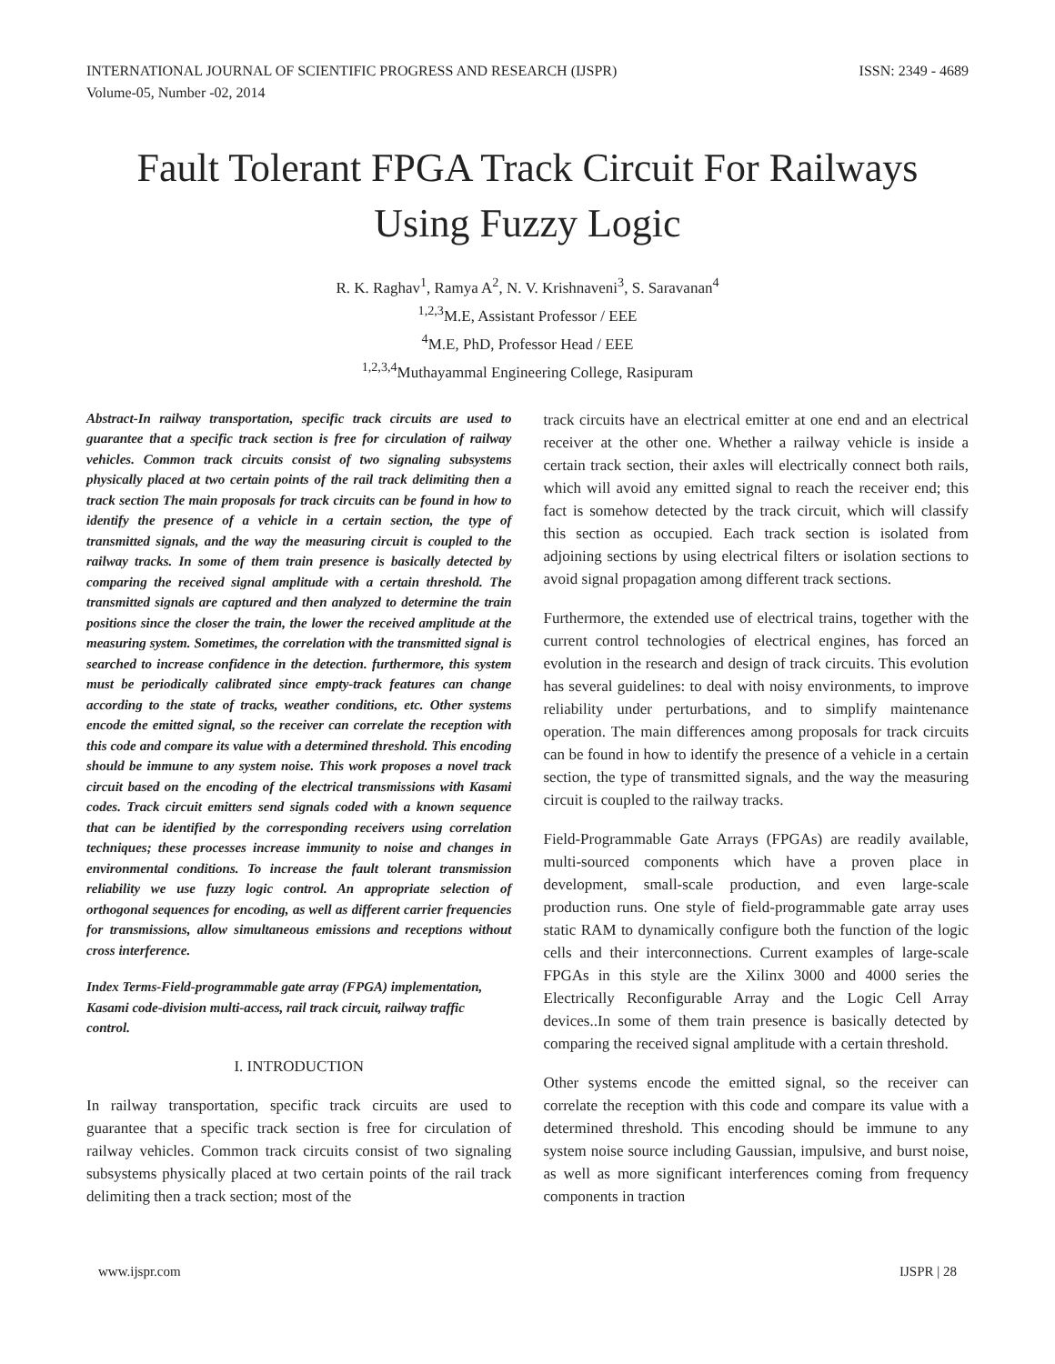INTERNATIONAL JOURNAL OF SCIENTIFIC PROGRESS AND RESEARCH (IJSPR)
Volume-05, Number -02, 2014 ISSN: 2349 - 4689
Fault Tolerant FPGA Track Circuit For Railways Using Fuzzy Logic
R. K. Raghav<sup>1</sup>, Ramya A<sup>2</sup>, N. V. Krishnaveni<sup>3</sup>, S. Saravanan<sup>4</sup>
<sup>1,2,3</sup>M.E, Assistant Professor / EEE
<sup>4</sup> M.E, PhD, Professor Head / EEE
<sup>1,2,3,4</sup>Muthayammal Engineering College, Rasipuram
Abstract-In railway transportation, specific track circuits are used to guarantee that a specific track section is free for circulation of railway vehicles. Common track circuits consist of two signaling subsystems physically placed at two certain points of the rail track delimiting then a track section The main proposals for track circuits can be found in how to identify the presence of a vehicle in a certain section, the type of transmitted signals, and the way the measuring circuit is coupled to the railway tracks. In some of them train presence is basically detected by comparing the received signal amplitude with a certain threshold. The transmitted signals are captured and then analyzed to determine the train positions since the closer the train, the lower the received amplitude at the measuring system. Sometimes, the correlation with the transmitted signal is searched to increase confidence in the detection. furthermore, this system must be periodically calibrated since empty-track features can change according to the state of tracks, weather conditions, etc. Other systems encode the emitted signal, so the receiver can correlate the reception with this code and compare its value with a determined threshold. This encoding should be immune to any system noise. This work proposes a novel track circuit based on the encoding of the electrical transmissions with Kasami codes. Track circuit emitters send signals coded with a known sequence that can be identified by the corresponding receivers using correlation techniques; these processes increase immunity to noise and changes in environmental conditions. To increase the fault tolerant transmission reliability we use fuzzy logic control. An appropriate selection of orthogonal sequences for encoding, as well as different carrier frequencies for transmissions, allow simultaneous emissions and receptions without cross interference.
Index Terms-Field-programmable gate array (FPGA) implementation, Kasami code-division multi-access, rail track circuit, railway traffic control.
I. INTRODUCTION
In railway transportation, specific track circuits are used to guarantee that a specific track section is free for circulation of railway vehicles. Common track circuits consist of two signaling subsystems physically placed at two certain points of the rail track delimiting then a track section; most of the
track circuits have an electrical emitter at one end and an electrical receiver at the other one. Whether a railway vehicle is inside a certain track section, their axles will electrically connect both rails, which will avoid any emitted signal to reach the receiver end; this fact is somehow detected by the track circuit, which will classify this section as occupied. Each track section is isolated from adjoining sections by using electrical filters or isolation sections to avoid signal propagation among different track sections.
Furthermore, the extended use of electrical trains, together with the current control technologies of electrical engines, has forced an evolution in the research and design of track circuits. This evolution has several guidelines: to deal with noisy environments, to improve reliability under perturbations, and to simplify maintenance operation. The main differences among proposals for track circuits can be found in how to identify the presence of a vehicle in a certain section, the type of transmitted signals, and the way the measuring circuit is coupled to the railway tracks.
Field-Programmable Gate Arrays (FPGAs) are readily available, multi-sourced components which have a proven place in development, small-scale production, and even large-scale production runs. One style of field-programmable gate array uses static RAM to dynamically configure both the function of the logic cells and their interconnections. Current examples of large-scale FPGAs in this style are the Xilinx 3000 and 4000 series the Electrically Reconfigurable Array and the Logic Cell Array devices..In some of them train presence is basically detected by comparing the received signal amplitude with a certain threshold.
Other systems encode the emitted signal, so the receiver can correlate the reception with this code and compare its value with a determined threshold. This encoding should be immune to any system noise source including Gaussian, impulsive, and burst noise, as well as more significant interferences coming from frequency components in traction
www.ijspr.com IJSPR | 28